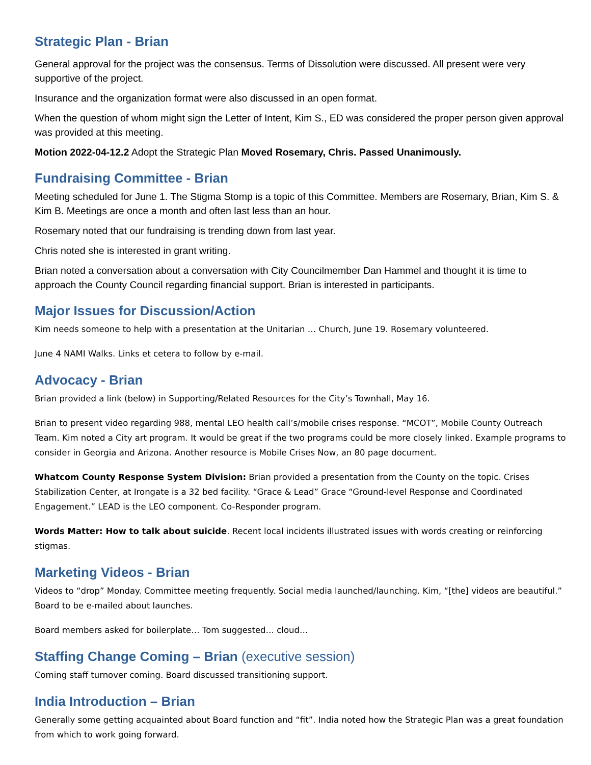Strategic Plan - Brian
General approval for the project was the consensus. Terms of Dissolution were discussed. All present were very supportive of the project.
Insurance and the organization format were also discussed in an open format.
When the question of whom might sign the Letter of Intent, Kim S., ED was considered the proper person given approval was provided at this meeting.
Motion 2022-04-12.2 Adopt the Strategic Plan Moved Rosemary, Chris. Passed Unanimously.
Fundraising Committee - Brian
Meeting scheduled for June 1. The Stigma Stomp is a topic of this Committee. Members are Rosemary, Brian, Kim S. & Kim B. Meetings are once a month and often last less than an hour.
Rosemary noted that our fundraising is trending down from last year.
Chris noted she is interested in grant writing.
Brian noted a conversation about a conversation with City Councilmember Dan Hammel and thought it is time to approach the County Council regarding financial support. Brian is interested in participants.
Major Issues for Discussion/Action
Kim needs someone to help with a presentation at the Unitarian … Church, June 19. Rosemary volunteered.
June 4 NAMI Walks. Links et cetera to follow by e-mail.
Advocacy - Brian
Brian provided a link (below) in Supporting/Related Resources for the City’s Townhall, May 16.
Brian to present video regarding 988, mental LEO health call’s/mobile crises response. “MCOT”, Mobile County Outreach Team. Kim noted a City art program. It would be great if the two programs could be more closely linked. Example programs to consider in Georgia and Arizona. Another resource is Mobile Crises Now, an 80 page document.
Whatcom County Response System Division: Brian provided a presentation from the County on the topic. Crises Stabilization Center, at Irongate is a 32 bed facility. “Grace & Lead” Grace “Ground-level Response and Coordinated Engagement.” LEAD is the LEO component. Co-Responder program.
Words Matter: How to talk about suicide. Recent local incidents illustrated issues with words creating or reinforcing stigmas.
Marketing Videos - Brian
Videos to “drop” Monday. Committee meeting frequently. Social media launched/launching. Kim, “[the] videos are beautiful.” Board to be e-mailed about launches.
Board members asked for boilerplate… Tom suggested… cloud…
Staffing Change Coming – Brian (executive session)
Coming staff turnover coming. Board discussed transitioning support.
India Introduction – Brian
Generally some getting acquainted about Board function and “fit”. India noted how the Strategic Plan was a great foundation from which to work going forward.